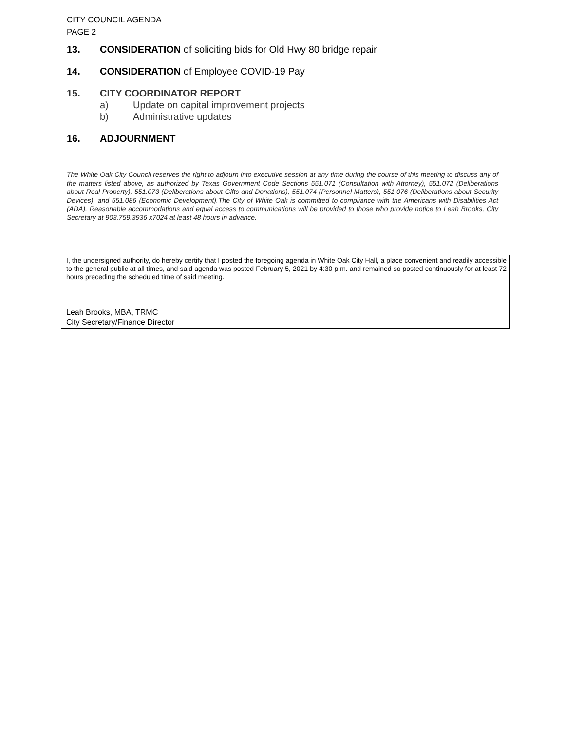CITY COUNCIL AGENDA
PAGE 2
13. CONSIDERATION of soliciting bids for Old Hwy 80 bridge repair
14. CONSIDERATION of Employee COVID-19 Pay
15. CITY COORDINATOR REPORT
a) Update on capital improvement projects
b) Administrative updates
16. ADJOURNMENT
The White Oak City Council reserves the right to adjourn into executive session at any time during the course of this meeting to discuss any of the matters listed above, as authorized by Texas Government Code Sections 551.071 (Consultation with Attorney), 551.072 (Deliberations about Real Property), 551.073 (Deliberations about Gifts and Donations), 551.074 (Personnel Matters), 551.076 (Deliberations about Security Devices), and 551.086 (Economic Development).The City of White Oak is committed to compliance with the Americans with Disabilities Act (ADA). Reasonable accommodations and equal access to communications will be provided to those who provide notice to Leah Brooks, City Secretary at 903.759.3936 x7024 at least 48 hours in advance.
I, the undersigned authority, do hereby certify that I posted the foregoing agenda in White Oak City Hall, a place convenient and readily accessible to the general public at all times, and said agenda was posted February 5, 2021 by 4:30 p.m. and remained so posted continuously for at least 72 hours preceding the scheduled time of said meeting.
Leah Brooks, MBA, TRMC
City Secretary/Finance Director